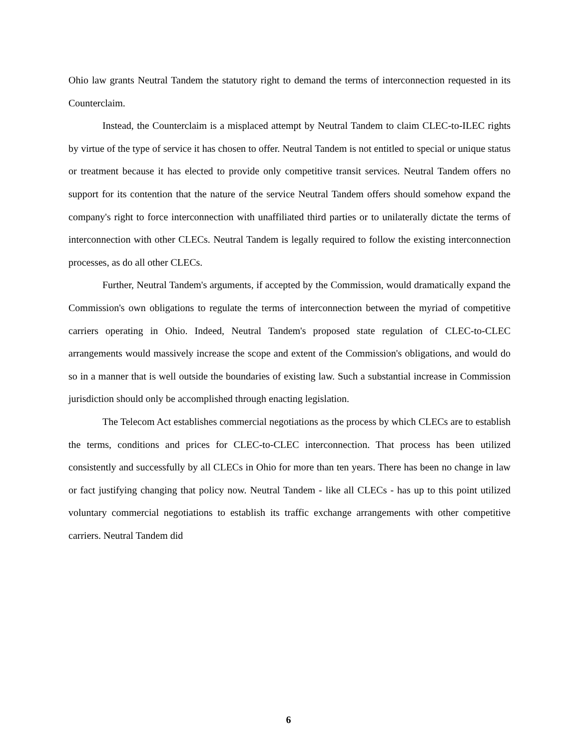Ohio law grants Neutral Tandem the statutory right to demand the terms of interconnection requested in its Counterclaim.
Instead, the Counterclaim is a misplaced attempt by Neutral Tandem to claim CLEC-to-ILEC rights by virtue of the type of service it has chosen to offer. Neutral Tandem is not entitled to special or unique status or treatment because it has elected to provide only competitive transit services. Neutral Tandem offers no support for its contention that the nature of the service Neutral Tandem offers should somehow expand the company's right to force interconnection with unaffiliated third parties or to unilaterally dictate the terms of interconnection with other CLECs. Neutral Tandem is legally required to follow the existing interconnection processes, as do all other CLECs.
Further, Neutral Tandem's arguments, if accepted by the Commission, would dramatically expand the Commission's own obligations to regulate the terms of interconnection between the myriad of competitive carriers operating in Ohio. Indeed, Neutral Tandem's proposed state regulation of CLEC-to-CLEC arrangements would massively increase the scope and extent of the Commission's obligations, and would do so in a manner that is well outside the boundaries of existing law. Such a substantial increase in Commission jurisdiction should only be accomplished through enacting legislation.
The Telecom Act establishes commercial negotiations as the process by which CLECs are to establish the terms, conditions and prices for CLEC-to-CLEC interconnection. That process has been utilized consistently and successfully by all CLECs in Ohio for more than ten years. There has been no change in law or fact justifying changing that policy now. Neutral Tandem - like all CLECs - has up to this point utilized voluntary commercial negotiations to establish its traffic exchange arrangements with other competitive carriers. Neutral Tandem did
6